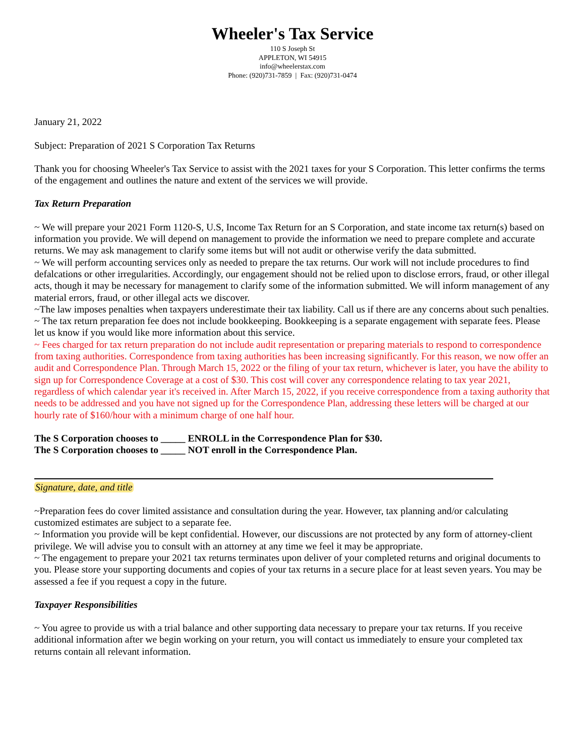Wheeler's Tax Service
110 S Joseph St
APPLETON, WI 54915
info@wheelerstax.com
Phone: (920)731-7859 | Fax: (920)731-0474
January 21, 2022
Subject: Preparation of 2021 S Corporation Tax Returns
Thank you for choosing Wheeler's Tax Service to assist with the 2021 taxes for your S Corporation. This letter confirms the terms of the engagement and outlines the nature and extent of the services we will provide.
Tax Return Preparation
~ We will prepare your 2021 Form 1120-S, U.S, Income Tax Return for an S Corporation, and state income tax return(s) based on information you provide. We will depend on management to provide the information we need to prepare complete and accurate returns. We may ask management to clarify some items but will not audit or otherwise verify the data submitted.
~ We will perform accounting services only as needed to prepare the tax returns. Our work will not include procedures to find defalcations or other irregularities. Accordingly, our engagement should not be relied upon to disclose errors, fraud, or other illegal acts, though it may be necessary for management to clarify some of the information submitted. We will inform management of any material errors, fraud, or other illegal acts we discover.
~The law imposes penalties when taxpayers underestimate their tax liability. Call us if there are any concerns about such penalties.
~ The tax return preparation fee does not include bookkeeping. Bookkeeping is a separate engagement with separate fees. Please let us know if you would like more information about this service.
~ Fees charged for tax return preparation do not include audit representation or preparing materials to respond to correspondence from taxing authorities. Correspondence from taxing authorities has been increasing significantly. For this reason, we now offer an audit and Correspondence Plan. Through March 15, 2022 or the filing of your tax return, whichever is later, you have the ability to sign up for Correspondence Coverage at a cost of $30. This cost will cover any correspondence relating to tax year 2021, regardless of which calendar year it's received in. After March 15, 2022, if you receive correspondence from a taxing authority that needs to be addressed and you have not signed up for the Correspondence Plan, addressing these letters will be charged at our hourly rate of $160/hour with a minimum charge of one half hour.
The S Corporation chooses to _____ ENROLL in the Correspondence Plan for $30.
The S Corporation chooses to _____ NOT enroll in the Correspondence Plan.
Signature, date, and title
~Preparation fees do cover limited assistance and consultation during the year. However, tax planning and/or calculating customized estimates are subject to a separate fee.
~ Information you provide will be kept confidential. However, our discussions are not protected by any form of attorney-client privilege. We will advise you to consult with an attorney at any time we feel it may be appropriate.
~ The engagement to prepare your 2021 tax returns terminates upon deliver of your completed returns and original documents to you. Please store your supporting documents and copies of your tax returns in a secure place for at least seven years. You may be assessed a fee if you request a copy in the future.
Taxpayer Responsibilities
~ You agree to provide us with a trial balance and other supporting data necessary to prepare your tax returns. If you receive additional information after we begin working on your return, you will contact us immediately to ensure your completed tax returns contain all relevant information.